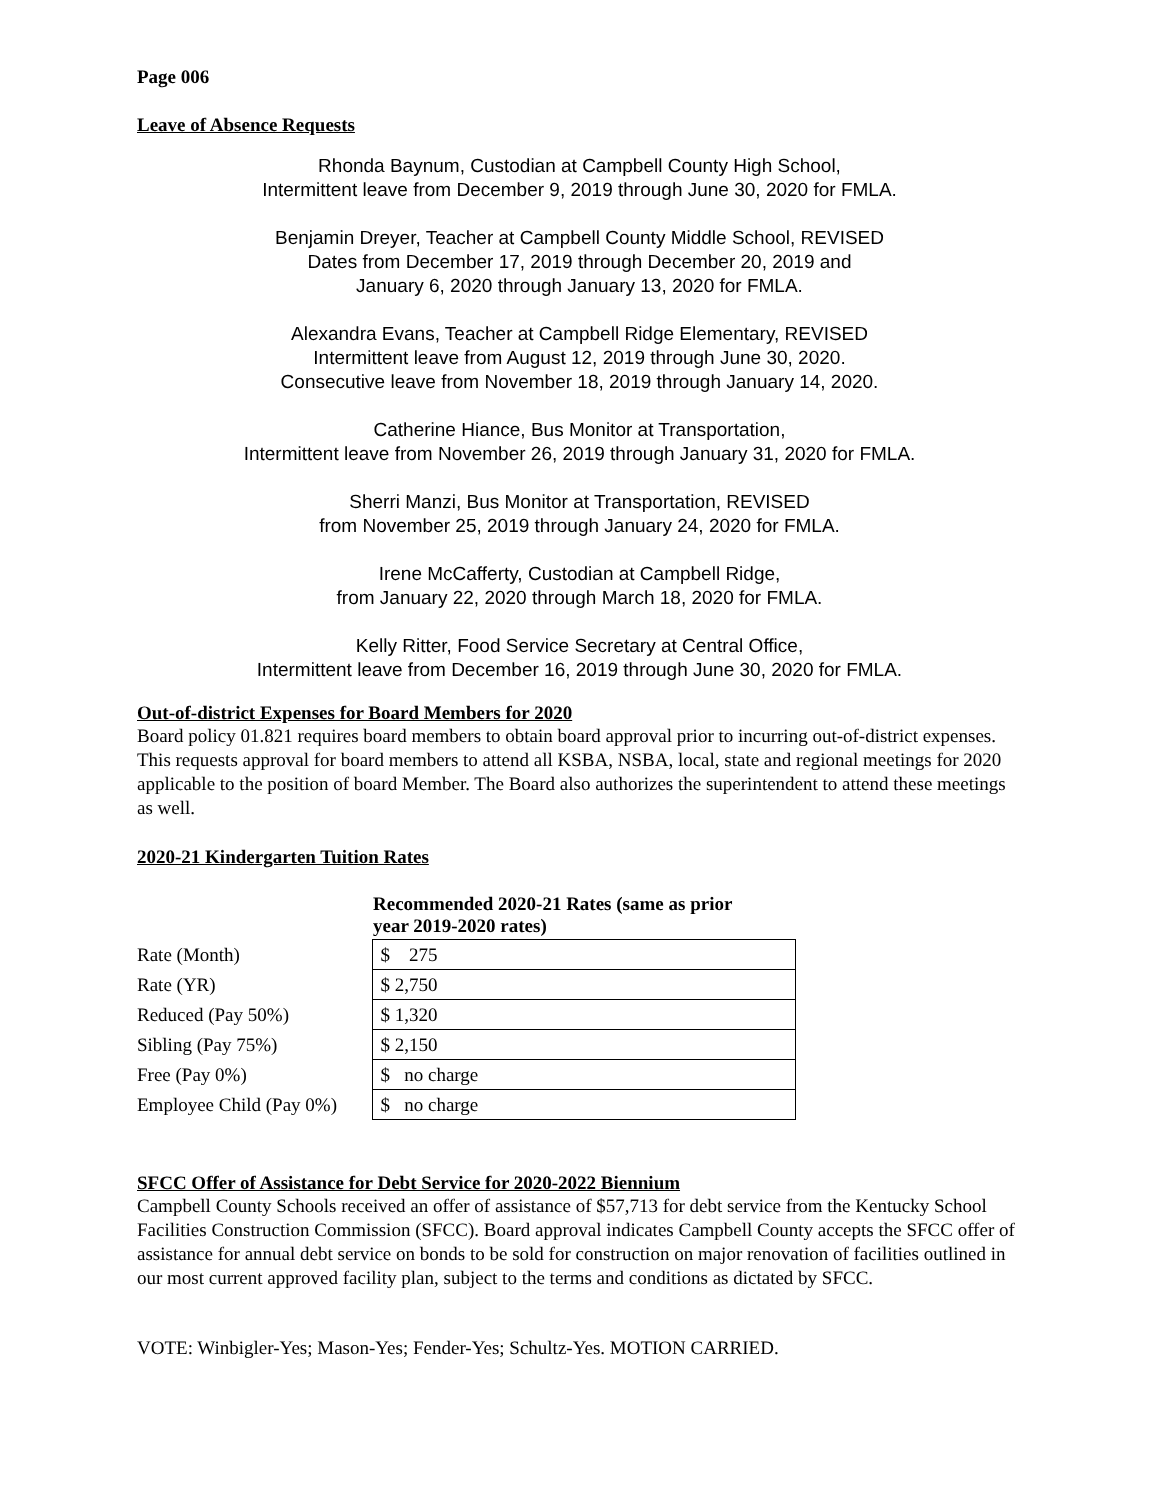Page 006
Leave of Absence Requests
Rhonda Baynum, Custodian at Campbell County High School,
Intermittent leave from December 9, 2019 through June 30, 2020 for FMLA.
Benjamin Dreyer, Teacher at Campbell County Middle School, REVISED
Dates from December 17, 2019 through December 20, 2019 and
January 6, 2020 through January 13, 2020 for FMLA.
Alexandra Evans, Teacher at Campbell Ridge Elementary, REVISED
Intermittent leave from August 12, 2019 through June 30, 2020.
Consecutive leave from November 18, 2019 through January 14, 2020.
Catherine Hiance, Bus Monitor at Transportation,
Intermittent leave from November 26, 2019 through January 31, 2020 for FMLA.
Sherri Manzi, Bus Monitor at Transportation, REVISED
from November 25, 2019 through January 24, 2020 for FMLA.
Irene McCafferty, Custodian at Campbell Ridge,
from January 22, 2020 through March 18, 2020 for FMLA.
Kelly Ritter, Food Service Secretary at Central Office,
Intermittent leave from December 16, 2019 through June 30, 2020 for FMLA.
Out-of-district Expenses for Board Members for 2020
Board policy 01.821 requires board members to obtain board approval prior to incurring out-of-district expenses. This requests approval for board members to attend all KSBA, NSBA, local, state and regional meetings for 2020 applicable to the position of board Member. The Board also authorizes the superintendent to attend these meetings as well.
2020-21 Kindergarten Tuition Rates
| | Recommended 2020-21 Rates (same as prior year 2019-2020 rates) |
| Rate (Month) | $ 275 |
| Rate (YR) | $ 2,750 |
| Reduced (Pay 50%) | $ 1,320 |
| Sibling (Pay 75%) | $ 2,150 |
| Free (Pay 0%) | $ no charge |
| Employee Child (Pay 0%) | $ no charge |
SFCC Offer of Assistance for Debt Service for 2020-2022 Biennium
Campbell County Schools received an offer of assistance of $57,713 for debt service from the Kentucky School Facilities Construction Commission (SFCC). Board approval indicates Campbell County accepts the SFCC offer of assistance for annual debt service on bonds to be sold for construction on major renovation of facilities outlined in our most current approved facility plan, subject to the terms and conditions as dictated by SFCC.
VOTE: Winbigler-Yes; Mason-Yes; Fender-Yes; Schultz-Yes. MOTION CARRIED.